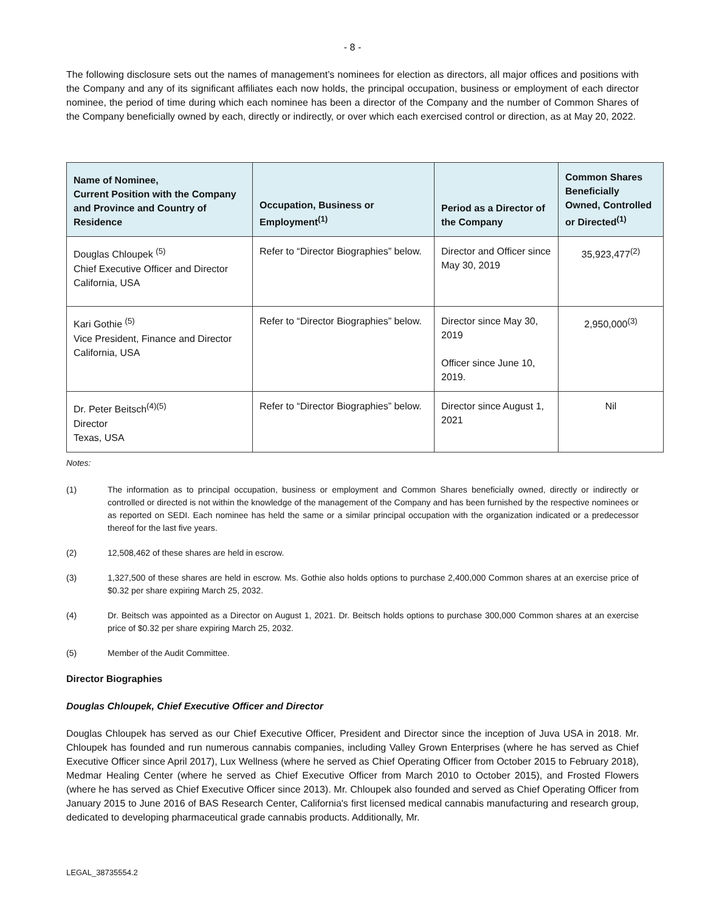- 8 -
The following disclosure sets out the names of management’s nominees for election as directors, all major offices and positions with the Company and any of its significant affiliates each now holds, the principal occupation, business or employment of each director nominee, the period of time during which each nominee has been a director of the Company and the number of Common Shares of the Company beneficially owned by each, directly or indirectly, or over which each exercised control or direction, as at May 20, 2022.
| Name of Nominee, Current Position with the Company and Province and Country of Residence | Occupation, Business or Employment<sup>(1)</sup> | Period as a Director of the Company | Common Shares Beneficially Owned, Controlled or Directed<sup>(1)</sup> |
| --- | --- | --- | --- |
| Douglas Chloupek <sup>(5)</sup> Chief Executive Officer and Director California, USA | Refer to “Director Biographies” below. | Director and Officer since May 30, 2019 | 35,923,477<sup>(2)</sup> |
| Kari Gothie <sup>(5)</sup> Vice President, Finance and Director California, USA | Refer to “Director Biographies” below. | Director since May 30, 2019 Officer since June 10, 2019. | 2,950,000<sup>(3)</sup> |
| Dr. Peter Beitsch<sup>(4)(5)</sup> Director Texas, USA | Refer to “Director Biographies” below. | Director since August 1, 2021 | Nil |
Notes:
(1) The information as to principal occupation, business or employment and Common Shares beneficially owned, directly or indirectly or controlled or directed is not within the knowledge of the management of the Company and has been furnished by the respective nominees or as reported on SEDI. Each nominee has held the same or a similar principal occupation with the organization indicated or a predecessor thereof for the last five years.
(2) 12,508,462 of these shares are held in escrow.
(3) 1,327,500 of these shares are held in escrow. Ms. Gothie also holds options to purchase 2,400,000 Common shares at an exercise price of $0.32 per share expiring March 25, 2032.
(4) Dr. Beitsch was appointed as a Director on August 1, 2021. Dr. Beitsch holds options to purchase 300,000 Common shares at an exercise price of $0.32 per share expiring March 25, 2032.
(5) Member of the Audit Committee.
Director Biographies
Douglas Chloupek, Chief Executive Officer and Director
Douglas Chloupek has served as our Chief Executive Officer, President and Director since the inception of Juva USA in 2018. Mr. Chloupek has founded and run numerous cannabis companies, including Valley Grown Enterprises (where he has served as Chief Executive Officer since April 2017), Lux Wellness (where he served as Chief Operating Officer from October 2015 to February 2018), Medmar Healing Center (where he served as Chief Executive Officer from March 2010 to October 2015), and Frosted Flowers (where he has served as Chief Executive Officer since 2013). Mr. Chloupek also founded and served as Chief Operating Officer from January 2015 to June 2016 of BAS Research Center, California's first licensed medical cannabis manufacturing and research group, dedicated to developing pharmaceutical grade cannabis products. Additionally, Mr.
LEGAL_38735554.2